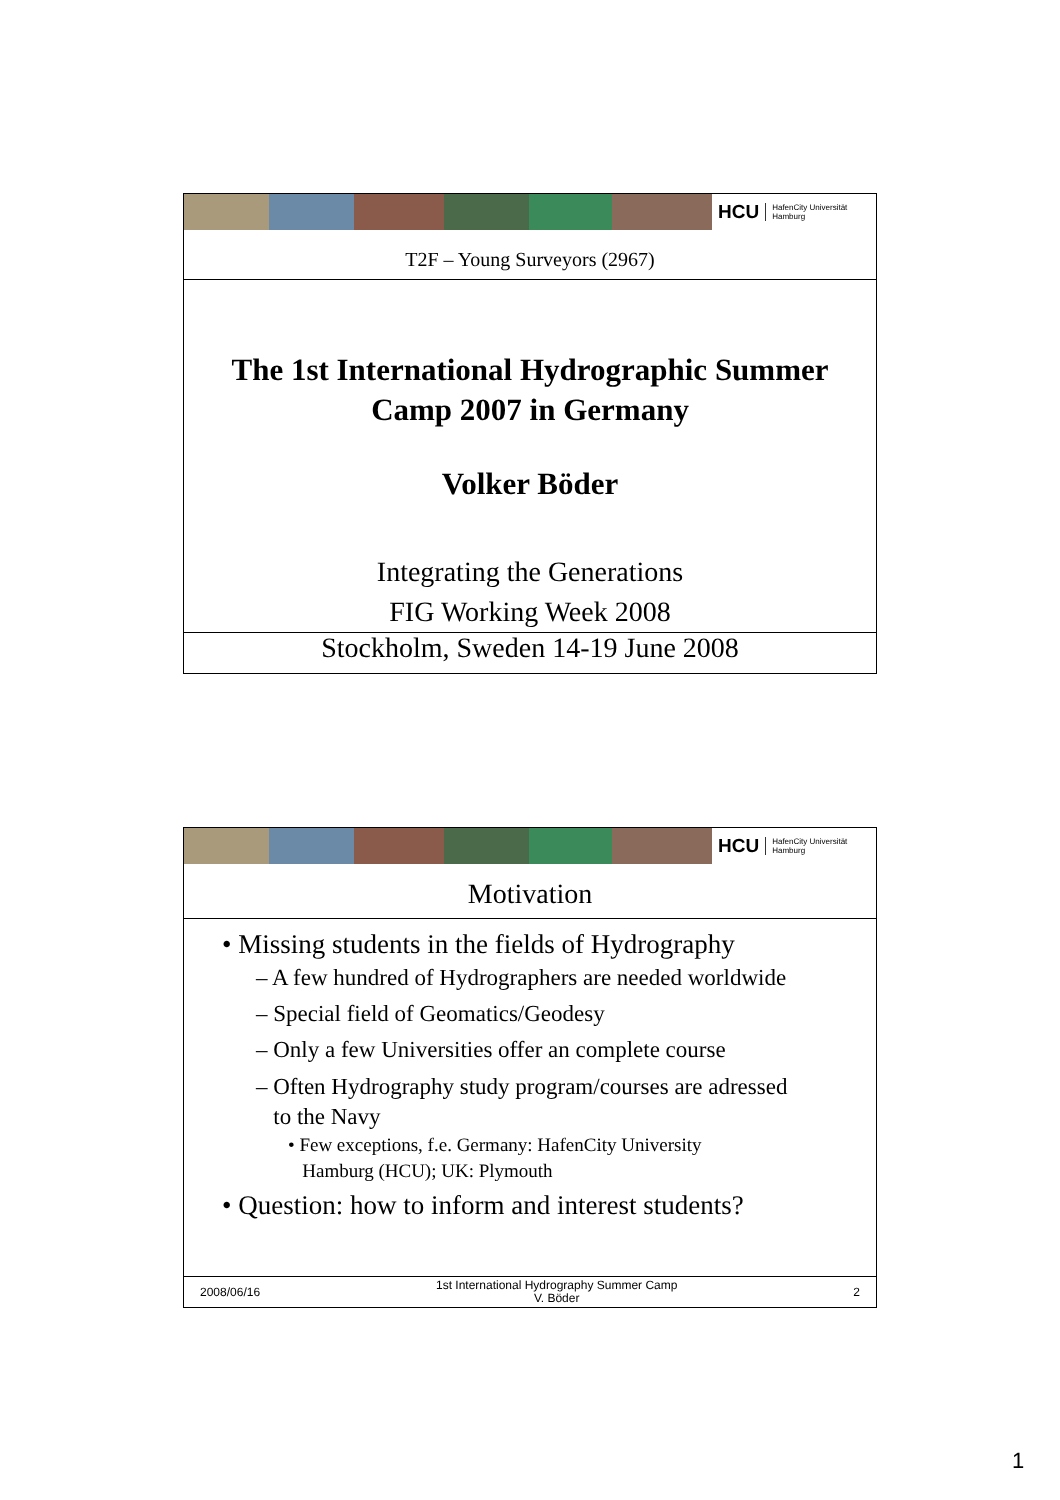HCU HafenCity Universität
Hamburg
T2F – Young Surveyors (2967)
The 1st International Hydrographic Summer
Camp 2007 in Germany
Volker Böder
Integrating the Generations
FIG Working Week 2008
Stockholm, Sweden 14-19 June 2008
HCU HafenCity Universität
Hamburg
Motivation
• Missing students in the fields of Hydrography
– A few hundred of Hydrographers are needed worldwide
– Special field of Geomatics/Geodesy
– Only a few Universities offer an complete course
– Often Hydrography study program/courses are adressed
to the Navy
• Few exceptions, f.e. Germany: HafenCity University
Hamburg (HCU); UK: Plymouth
• Question: how to inform and interest students?
2008/06/16 1st International Hydrography Summer Camp
V. Böder 2
1